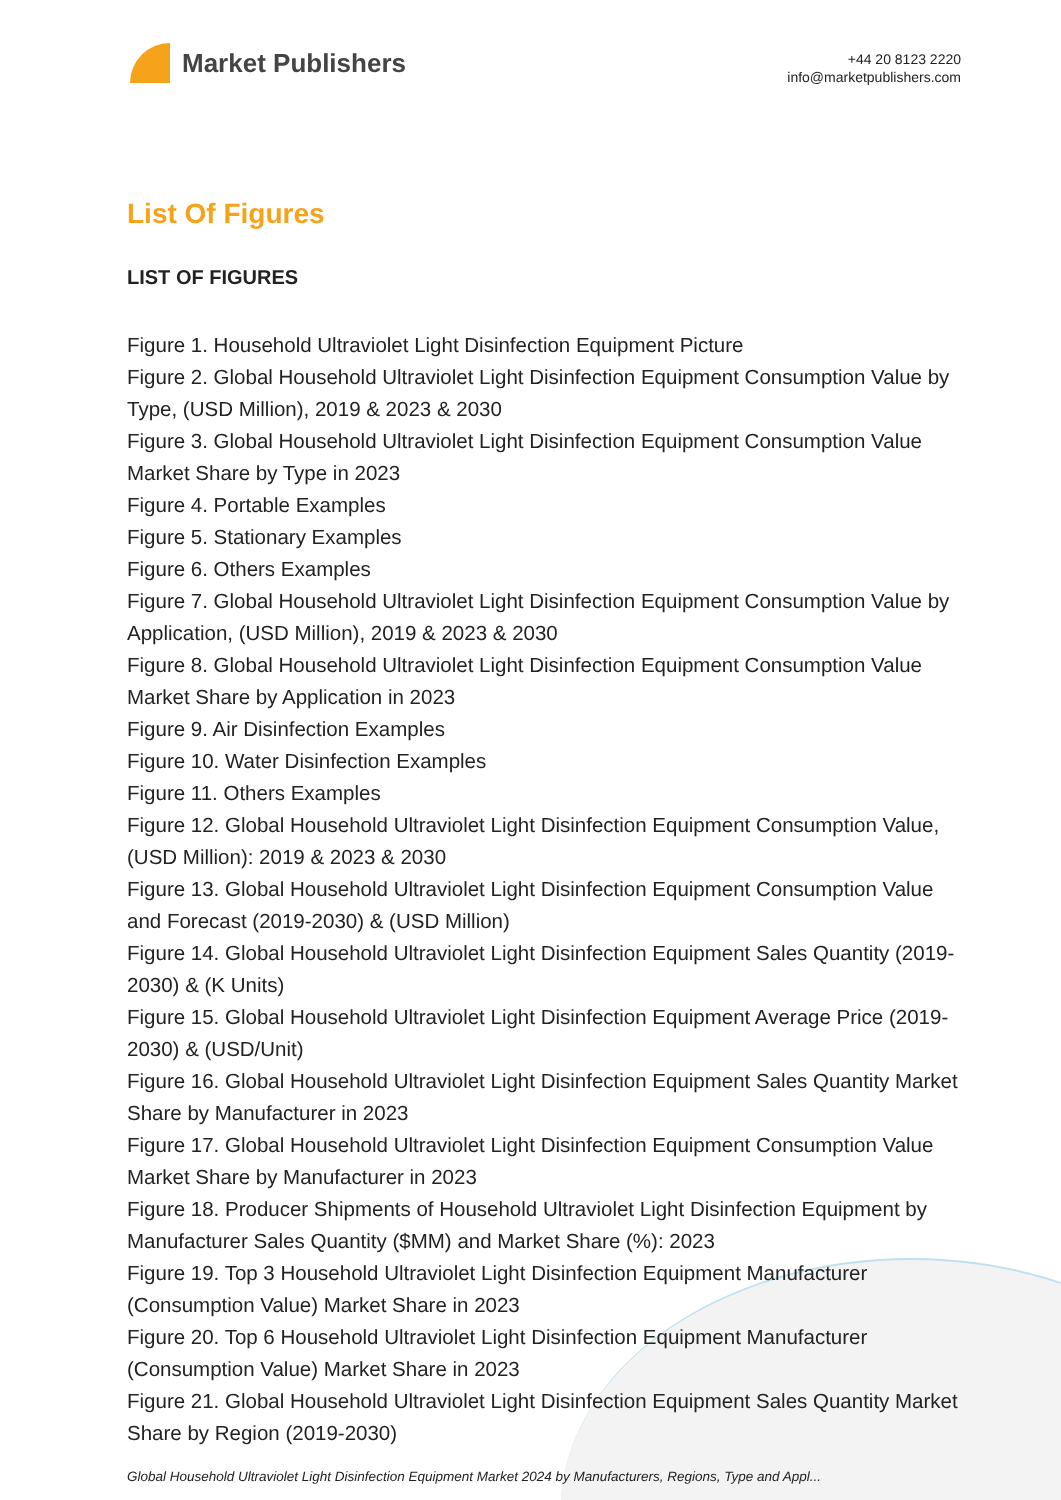Market Publishers
+44 20 8123 2220
info@marketpublishers.com
List Of Figures
LIST OF FIGURES
Figure 1. Household Ultraviolet Light Disinfection Equipment Picture
Figure 2. Global Household Ultraviolet Light Disinfection Equipment Consumption Value by Type, (USD Million), 2019 & 2023 & 2030
Figure 3. Global Household Ultraviolet Light Disinfection Equipment Consumption Value Market Share by Type in 2023
Figure 4. Portable Examples
Figure 5. Stationary Examples
Figure 6. Others Examples
Figure 7. Global Household Ultraviolet Light Disinfection Equipment Consumption Value by Application, (USD Million), 2019 & 2023 & 2030
Figure 8. Global Household Ultraviolet Light Disinfection Equipment Consumption Value Market Share by Application in 2023
Figure 9. Air Disinfection Examples
Figure 10. Water Disinfection Examples
Figure 11. Others Examples
Figure 12. Global Household Ultraviolet Light Disinfection Equipment Consumption Value, (USD Million): 2019 & 2023 & 2030
Figure 13. Global Household Ultraviolet Light Disinfection Equipment Consumption Value and Forecast (2019-2030) & (USD Million)
Figure 14. Global Household Ultraviolet Light Disinfection Equipment Sales Quantity (2019-2030) & (K Units)
Figure 15. Global Household Ultraviolet Light Disinfection Equipment Average Price (2019-2030) & (USD/Unit)
Figure 16. Global Household Ultraviolet Light Disinfection Equipment Sales Quantity Market Share by Manufacturer in 2023
Figure 17. Global Household Ultraviolet Light Disinfection Equipment Consumption Value Market Share by Manufacturer in 2023
Figure 18. Producer Shipments of Household Ultraviolet Light Disinfection Equipment by Manufacturer Sales Quantity ($MM) and Market Share (%): 2023
Figure 19. Top 3 Household Ultraviolet Light Disinfection Equipment Manufacturer (Consumption Value) Market Share in 2023
Figure 20. Top 6 Household Ultraviolet Light Disinfection Equipment Manufacturer (Consumption Value) Market Share in 2023
Figure 21. Global Household Ultraviolet Light Disinfection Equipment Sales Quantity Market Share by Region (2019-2030)
Global Household Ultraviolet Light Disinfection Equipment Market 2024 by Manufacturers, Regions, Type and Appl...